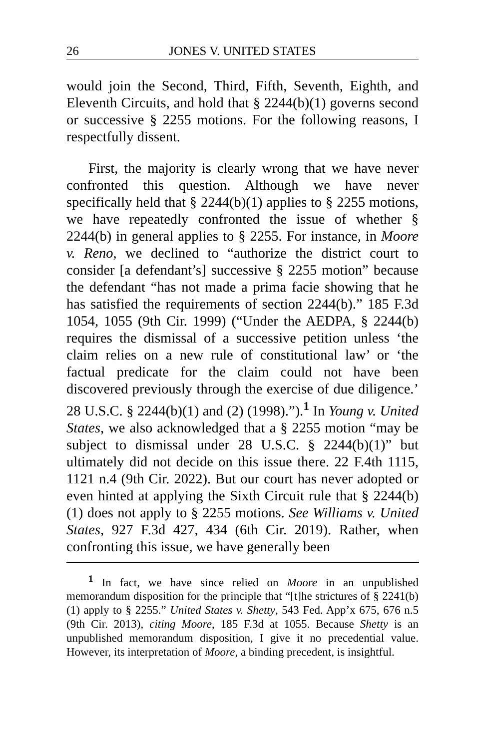26 JONES V. UNITED STATES
would join the Second, Third, Fifth, Seventh, Eighth, and Eleventh Circuits, and hold that § 2244(b)(1) governs second or successive § 2255 motions. For the following reasons, I respectfully dissent.
First, the majority is clearly wrong that we have never confronted this question. Although we have never specifically held that § 2244(b)(1) applies to § 2255 motions, we have repeatedly confronted the issue of whether § 2244(b) in general applies to § 2255. For instance, in Moore v. Reno, we declined to “authorize the district court to consider [a defendant’s] successive § 2255 motion” because the defendant “has not made a prima facie showing that he has satisfied the requirements of section 2244(b).” 185 F.3d 1054, 1055 (9th Cir. 1999) (“Under the AEDPA, § 2244(b) requires the dismissal of a successive petition unless ‘the claim relies on a new rule of constitutional law’ or ‘the factual predicate for the claim could not have been discovered previously through the exercise of due diligence.’ 28 U.S.C. § 2244(b)(1) and (2) (1998).”).<sup>1</sup> In Young v. United States, we also acknowledged that a § 2255 motion “may be subject to dismissal under 28 U.S.C. § 2244(b)(1)” but ultimately did not decide on this issue there. 22 F.4th 1115, 1121 n.4 (9th Cir. 2022). But our court has never adopted or even hinted at applying the Sixth Circuit rule that § 2244(b)(1) does not apply to § 2255 motions. See Williams v. United States, 927 F.3d 427, 434 (6th Cir. 2019). Rather, when confronting this issue, we have generally been
<sup>1</sup> In fact, we have since relied on Moore in an unpublished memorandum disposition for the principle that “[t]he strictures of § 2241(b)(1) apply to § 2255.” United States v. Shetty, 543 Fed. App’x 675, 676 n.5 (9th Cir. 2013), citing Moore, 185 F.3d at 1055. Because Shetty is an unpublished memorandum disposition, I give it no precedential value. However, its interpretation of Moore, a binding precedent, is insightful.